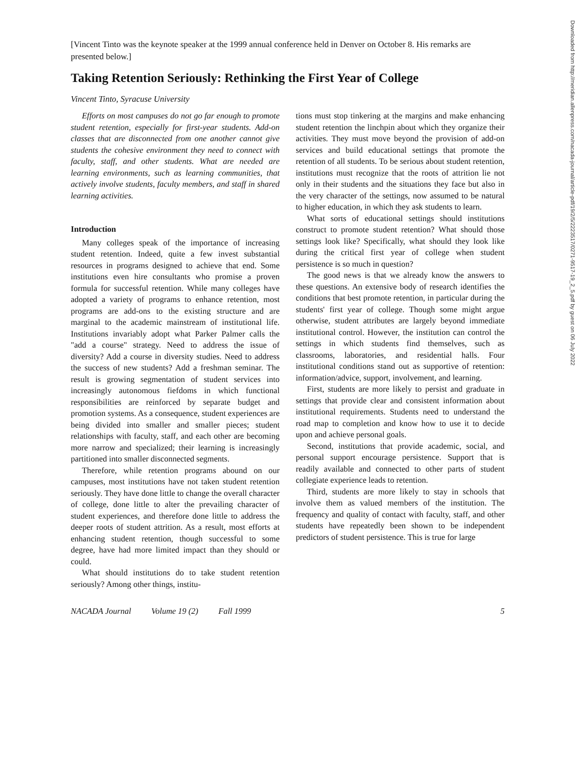Downloaded from http://meridian.allenpress.com/nacada-journal/article-pdf/19/2/5/2223517/0271-9517-19_2_5.pdf by guest on 06 July 2022
[Vincent Tinto was the keynote speaker at the 1999 annual conference held in Denver on October 8. His remarks are presented below.]
Taking Retention Seriously: Rethinking the First Year of College
Vincent Tinto, Syracuse University
Efforts on most campuses do not go far enough to promote student retention, especially for first-year students. Add-on classes that are disconnected from one another cannot give students the cohesive environment they need to connect with faculty, staff, and other students. What are needed are learning environments, such as learning communities, that actively involve students, faculty members, and staff in shared learning activities.
Introduction
Many colleges speak of the importance of increasing student retention. Indeed, quite a few invest substantial resources in programs designed to achieve that end. Some institutions even hire consultants who promise a proven formula for successful retention. While many colleges have adopted a variety of programs to enhance retention, most programs are add-ons to the existing structure and are marginal to the academic mainstream of institutional life. Institutions invariably adopt what Parker Palmer calls the "add a course" strategy. Need to address the issue of diversity? Add a course in diversity studies. Need to address the success of new students? Add a freshman seminar. The result is growing segmentation of student services into increasingly autonomous fiefdoms in which functional responsibilities are reinforced by separate budget and promotion systems. As a consequence, student experiences are being divided into smaller and smaller pieces; student relationships with faculty, staff, and each other are becoming more narrow and specialized; their learning is increasingly partitioned into smaller disconnected segments.
Therefore, while retention programs abound on our campuses, most institutions have not taken student retention seriously. They have done little to change the overall character of college, done little to alter the prevailing character of student experiences, and therefore done little to address the deeper roots of student attrition. As a result, most efforts at enhancing student retention, though successful to some degree, have had more limited impact than they should or could.
What should institutions do to take student retention seriously? Among other things, institu-
tions must stop tinkering at the margins and make enhancing student retention the linchpin about which they organize their activities. They must move beyond the provision of add-on services and build educational settings that promote the retention of all students. To be serious about student retention, institutions must recognize that the roots of attrition lie not only in their students and the situations they face but also in the very character of the settings, now assumed to be natural to higher education, in which they ask students to learn.
What sorts of educational settings should institutions construct to promote student retention? What should those settings look like? Specifically, what should they look like during the critical first year of college when student persistence is so much in question?
The good news is that we already know the answers to these questions. An extensive body of research identifies the conditions that best promote retention, in particular during the students' first year of college. Though some might argue otherwise, student attributes are largely beyond immediate institutional control. However, the institution can control the settings in which students find themselves, such as classrooms, laboratories, and residential halls. Four institutional conditions stand out as supportive of retention: information/advice, support, involvement, and learning.
First, students are more likely to persist and graduate in settings that provide clear and consistent information about institutional requirements. Students need to understand the road map to completion and know how to use it to decide upon and achieve personal goals.
Second, institutions that provide academic, social, and personal support encourage persistence. Support that is readily available and connected to other parts of student collegiate experience leads to retention.
Third, students are more likely to stay in schools that involve them as valued members of the institution. The frequency and quality of contact with faculty, staff, and other students have repeatedly been shown to be independent predictors of student persistence. This is true for large
NACADA Journal Volume 19 (2) Fall 1999 5